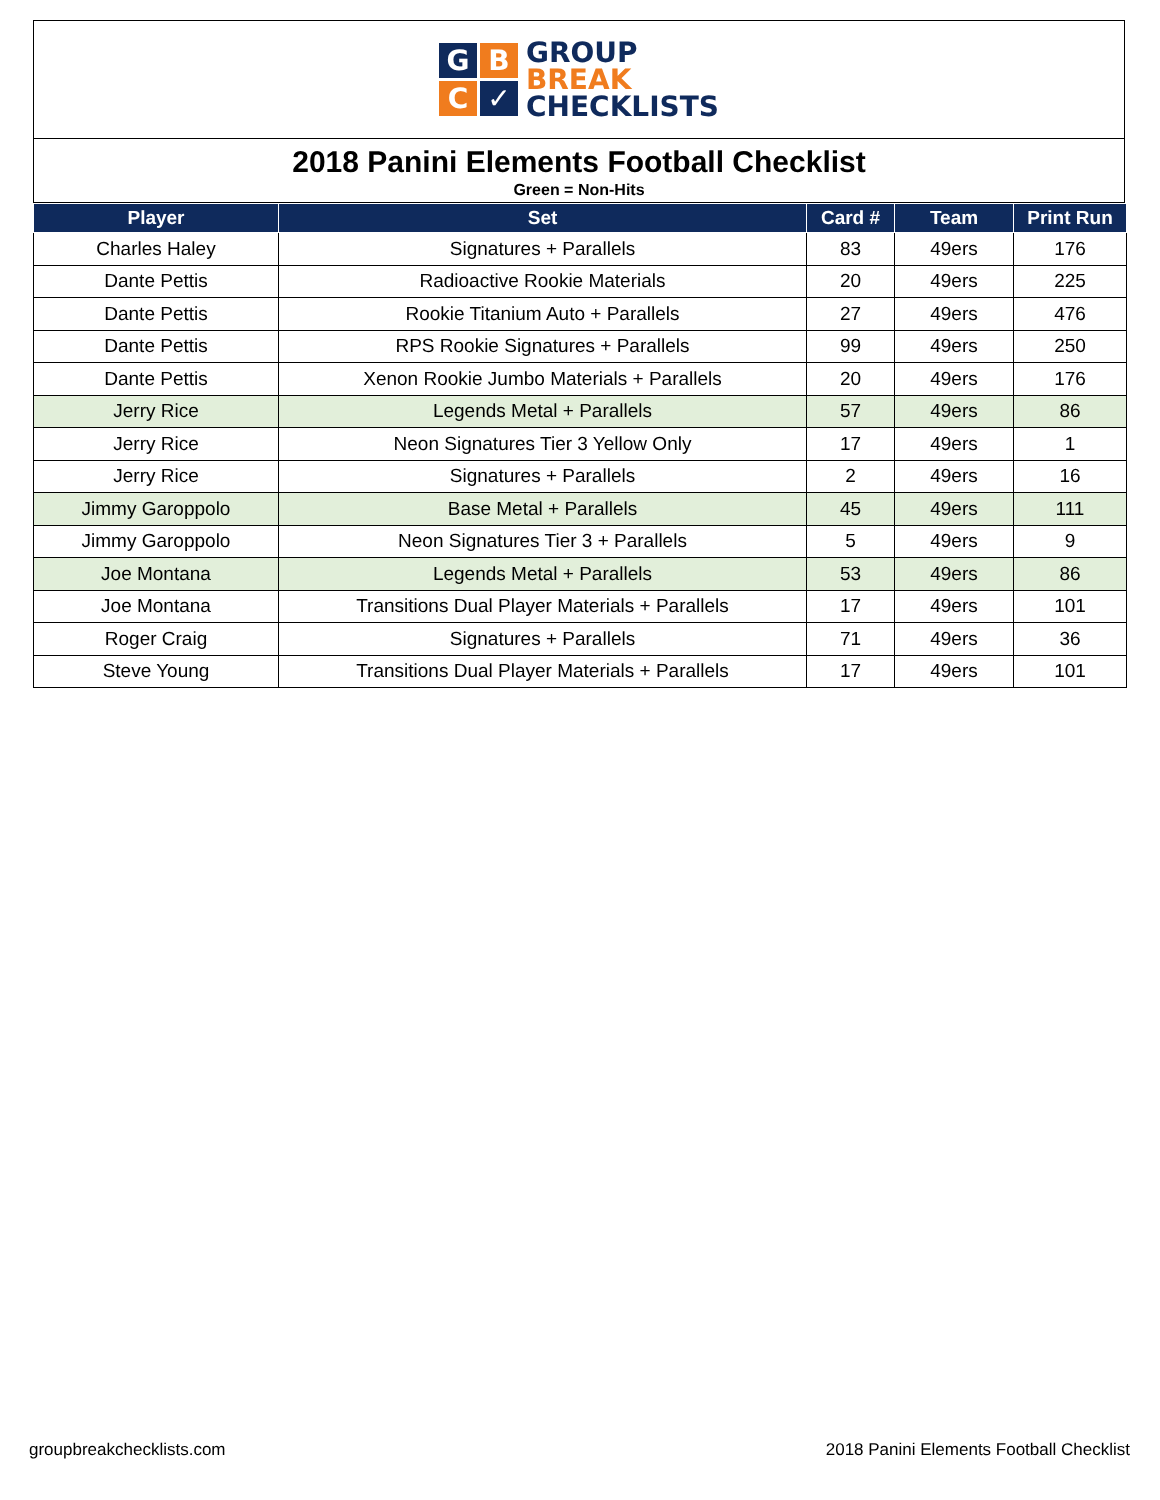G
B
C
✓
GROUP
BREAK
CHECKLISTS
2018 Panini Elements Football Checklist
Green = Non-Hits
| Player | Set | Card # | Team | Print Run |
| --- | --- | --- | --- | --- |
| Charles Haley | Signatures + Parallels | 83 | 49ers | 176 |
| Dante Pettis | Radioactive Rookie Materials | 20 | 49ers | 225 |
| Dante Pettis | Rookie Titanium Auto + Parallels | 27 | 49ers | 476 |
| Dante Pettis | RPS Rookie Signatures + Parallels | 99 | 49ers | 250 |
| Dante Pettis | Xenon Rookie Jumbo Materials + Parallels | 20 | 49ers | 176 |
| Jerry Rice | Legends Metal + Parallels | 57 | 49ers | 86 |
| Jerry Rice | Neon Signatures Tier 3 Yellow Only | 17 | 49ers | 1 |
| Jerry Rice | Signatures + Parallels | 2 | 49ers | 16 |
| Jimmy Garoppolo | Base Metal + Parallels | 45 | 49ers | 111 |
| Jimmy Garoppolo | Neon Signatures Tier 3 + Parallels | 5 | 49ers | 9 |
| Joe Montana | Legends Metal + Parallels | 53 | 49ers | 86 |
| Joe Montana | Transitions Dual Player Materials + Parallels | 17 | 49ers | 101 |
| Roger Craig | Signatures + Parallels | 71 | 49ers | 36 |
| Steve Young | Transitions Dual Player Materials + Parallels | 17 | 49ers | 101 |
groupbreakchecklists.com
2018 Panini Elements Football Checklist